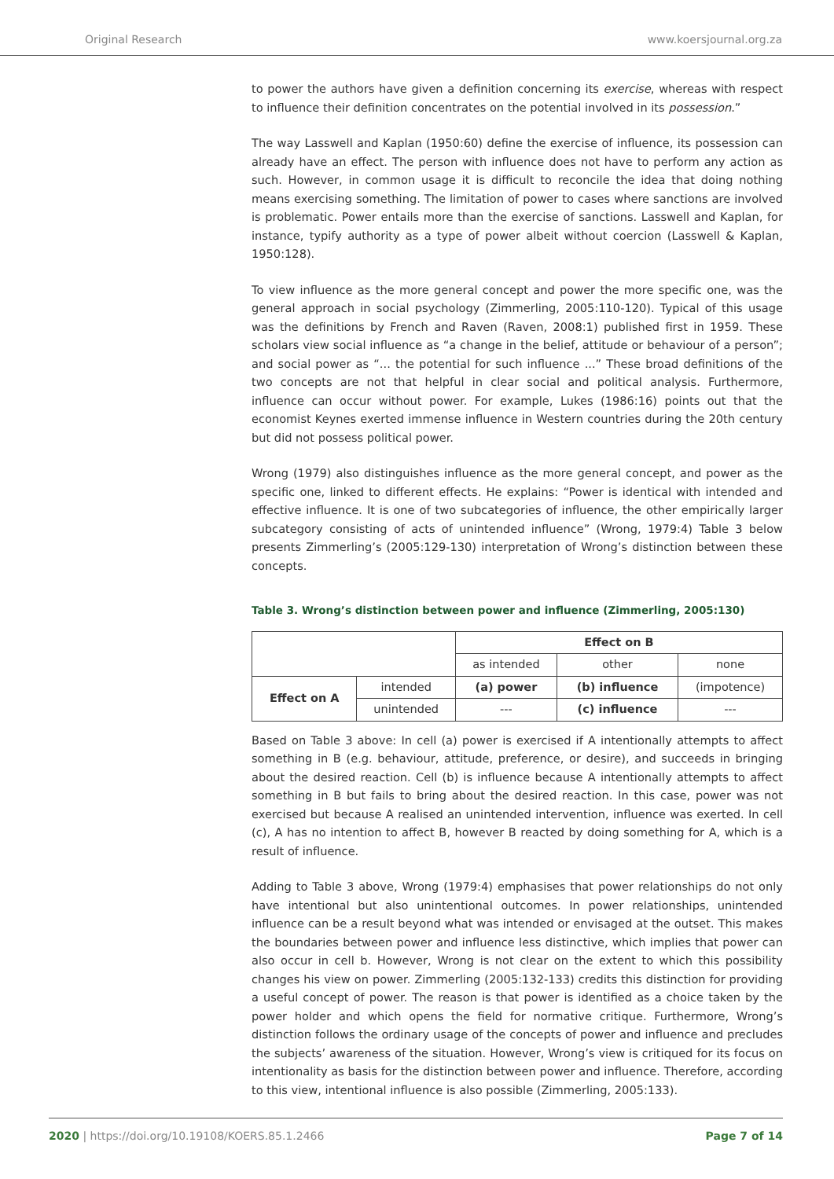Original Research www.koersjournal.org.za
to power the authors have given a definition concerning its exercise, whereas with respect to influence their definition concentrates on the potential involved in its possession.”
The way Lasswell and Kaplan (1950:60) define the exercise of influence, its possession can already have an effect. The person with influence does not have to perform any action as such. However, in common usage it is difficult to reconcile the idea that doing nothing means exercising something. The limitation of power to cases where sanctions are involved is problematic. Power entails more than the exercise of sanctions. Lasswell and Kaplan, for instance, typify authority as a type of power albeit without coercion (Lasswell & Kaplan, 1950:128).
To view influence as the more general concept and power the more specific one, was the general approach in social psychology (Zimmerling, 2005:110-120). Typical of this usage was the definitions by French and Raven (Raven, 2008:1) published first in 1959. These scholars view social influence as “a change in the belief, attitude or behaviour of a person”; and social power as “... the potential for such influence ...” These broad definitions of the two concepts are not that helpful in clear social and political analysis. Furthermore, influence can occur without power. For example, Lukes (1986:16) points out that the economist Keynes exerted immense influence in Western countries during the 20th century but did not possess political power.
Wrong (1979) also distinguishes influence as the more general concept, and power as the specific one, linked to different effects. He explains: “Power is identical with intended and effective influence. It is one of two subcategories of influence, the other empirically larger subcategory consisting of acts of unintended influence” (Wrong, 1979:4) Table 3 below presents Zimmerling’s (2005:129-130) interpretation of Wrong’s distinction between these concepts.
Table 3. Wrong’s distinction between power and influence (Zimmerling, 2005:130)
| | | Effect on B | | |
| | | as intended | other | none |
| Effect on A | intended | (a) power | (b) influence | (impotence) |
| | unintended | --- | (c) influence | --- |
Based on Table 3 above: In cell (a) power is exercised if A intentionally attempts to affect something in B (e.g. behaviour, attitude, preference, or desire), and succeeds in bringing about the desired reaction. Cell (b) is influence because A intentionally attempts to affect something in B but fails to bring about the desired reaction. In this case, power was not exercised but because A realised an unintended intervention, influence was exerted. In cell (c), A has no intention to affect B, however B reacted by doing something for A, which is a result of influence.
Adding to Table 3 above, Wrong (1979:4) emphasises that power relationships do not only have intentional but also unintentional outcomes. In power relationships, unintended influence can be a result beyond what was intended or envisaged at the outset. This makes the boundaries between power and influence less distinctive, which implies that power can also occur in cell b. However, Wrong is not clear on the extent to which this possibility changes his view on power. Zimmerling (2005:132-133) credits this distinction for providing a useful concept of power. The reason is that power is identified as a choice taken by the power holder and which opens the field for normative critique. Furthermore, Wrong’s distinction follows the ordinary usage of the concepts of power and influence and precludes the subjects’ awareness of the situation. However, Wrong’s view is critiqued for its focus on intentionality as basis for the distinction between power and influence. Therefore, according to this view, intentional influence is also possible (Zimmerling, 2005:133).
2020 | https://doi.org/10.19108/KOERS.85.1.2466 Page 7 of 14